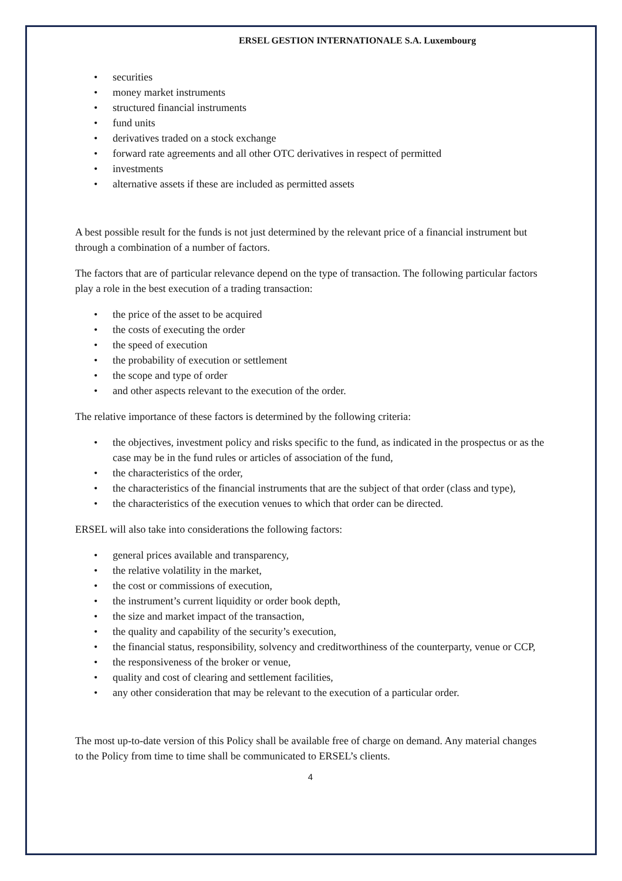ERSEL GESTION INTERNATIONALE S.A. Luxembourg
• securities
• money market instruments
• structured financial instruments
• fund units
• derivatives traded on a stock exchange
• forward rate agreements and all other OTC derivatives in respect of permitted
• investments
• alternative assets if these are included as permitted assets
A best possible result for the funds is not just determined by the relevant price of a financial instrument but through a combination of a number of factors.
The factors that are of particular relevance depend on the type of transaction. The following particular factors play a role in the best execution of a trading transaction:
• the price of the asset to be acquired
• the costs of executing the order
• the speed of execution
• the probability of execution or settlement
• the scope and type of order
• and other aspects relevant to the execution of the order.
The relative importance of these factors is determined by the following criteria:
• the objectives, investment policy and risks specific to the fund, as indicated in the prospectus or as the case may be in the fund rules or articles of association of the fund,
• the characteristics of the order,
• the characteristics of the financial instruments that are the subject of that order (class and type),
• the characteristics of the execution venues to which that order can be directed.
ERSEL will also take into considerations the following factors:
• general prices available and transparency,
• the relative volatility in the market,
• the cost or commissions of execution,
• the instrument’s current liquidity or order book depth,
• the size and market impact of the transaction,
• the quality and capability of the security’s execution,
• the financial status, responsibility, solvency and creditworthiness of the counterparty, venue or CCP,
• the responsiveness of the broker or venue,
• quality and cost of clearing and settlement facilities,
• any other consideration that may be relevant to the execution of a particular order.
The most up-to-date version of this Policy shall be available free of charge on demand. Any material changes to the Policy from time to time shall be communicated to ERSEL’s clients.
4